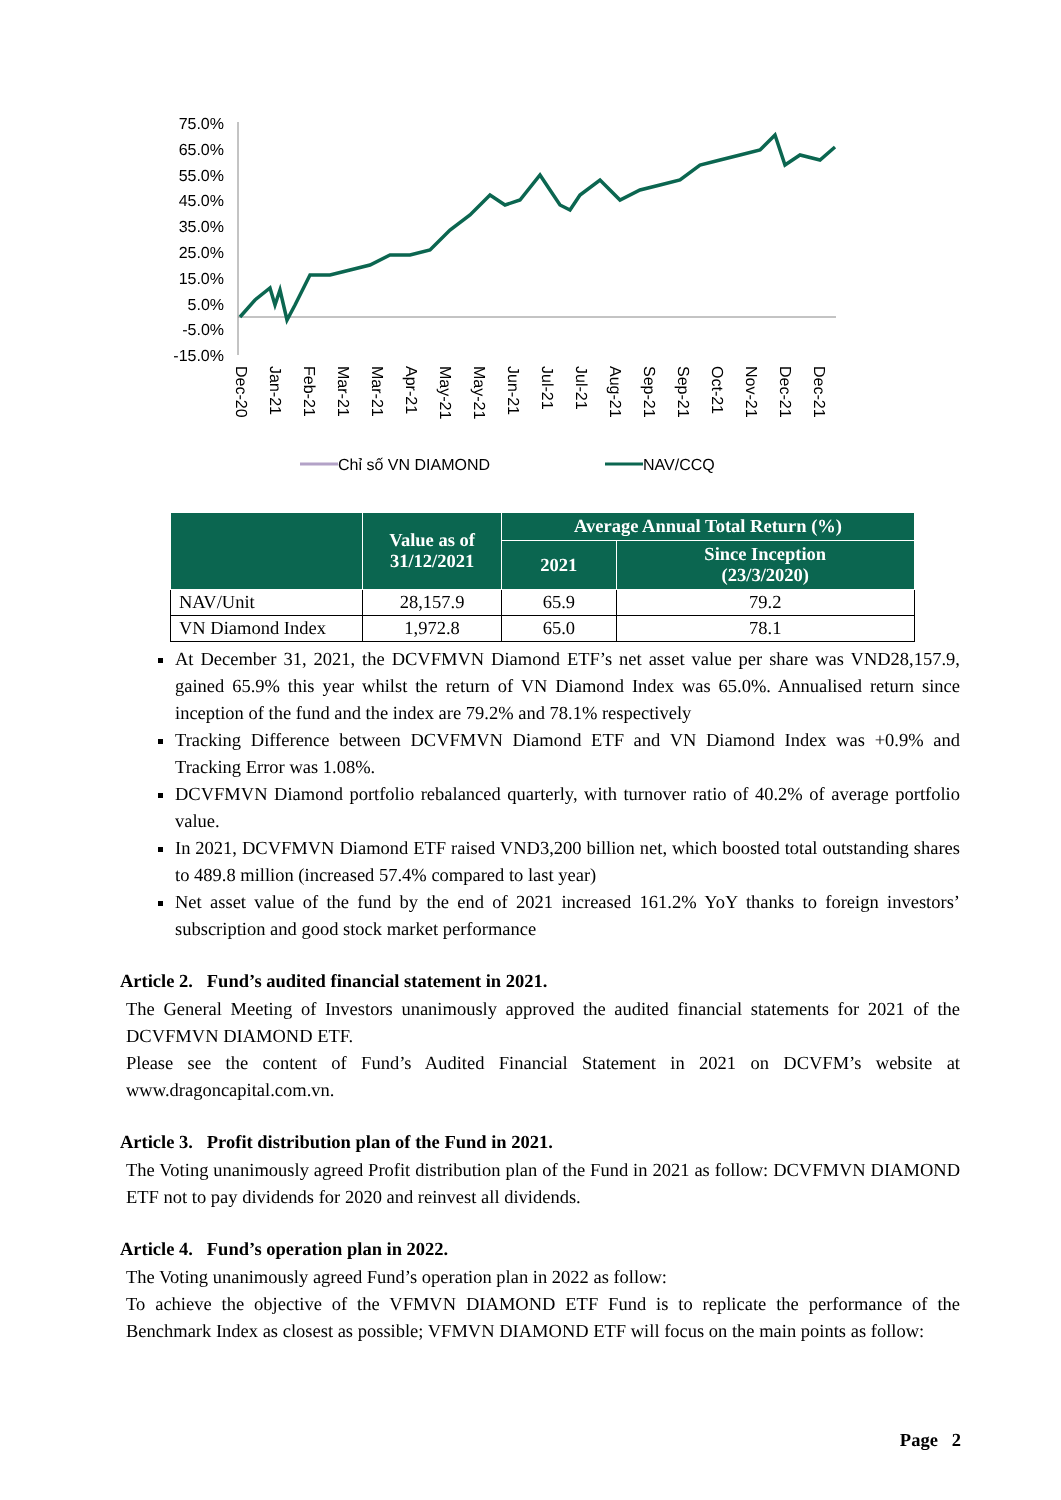75.0%
65.0%
55.0%
45.0%
35.0%
25.0%
15.0%
5.0%
-5.0%
-15.0%
Dec-20
Jan-21
Feb-21
Mar-21
Mar-21
Apr-21
May-21
May-21
Jun-21
Jul-21
Jul-21
Aug-21
Sep-21
Sep-21
Oct-21
Nov-21
Dec-21
Dec-21
Chỉ số VN DIAMOND
NAV/CCQ
| | Value as of 31/12/2021 | Average Annual Total Return (%) | |
| --- | --- | --- | --- |
| | | 2021 | Since Inception (23/3/2020) |
| NAV/Unit | 28,157.9 | 65.9 | 79.2 |
| VN Diamond Index | 1,972.8 | 65.0 | 78.1 |
At December 31, 2021, the DCVFMVN Diamond ETF’s net asset value per share was VND28,157.9, gained 65.9% this year whilst the return of VN Diamond Index was 65.0%. Annualised return since inception of the fund and the index are 79.2% and 78.1% respectively
Tracking Difference between DCVFMVN Diamond ETF and VN Diamond Index was +0.9% and Tracking Error was 1.08%.
DCVFMVN Diamond portfolio rebalanced quarterly, with turnover ratio of 40.2% of average portfolio value.
In 2021, DCVFMVN Diamond ETF raised VND3,200 billion net, which boosted total outstanding shares to 489.8 million (increased 57.4% compared to last year)
Net asset value of the fund by the end of 2021 increased 161.2% YoY thanks to foreign investors’ subscription and good stock market performance
Article 2. Fund’s audited financial statement in 2021.
The General Meeting of Investors unanimously approved the audited financial statements for 2021 of the DCVFMVN DIAMOND ETF.
Please see the content of Fund’s Audited Financial Statement in 2021 on DCVFM’s website at www.dragoncapital.com.vn.
Article 3. Profit distribution plan of the Fund in 2021.
The Voting unanimously agreed Profit distribution plan of the Fund in 2021 as follow: DCVFMVN DIAMOND ETF not to pay dividends for 2020 and reinvest all dividends.
Article 4. Fund’s operation plan in 2022.
The Voting unanimously agreed Fund’s operation plan in 2022 as follow:
To achieve the objective of the VFMVN DIAMOND ETF Fund is to replicate the performance of the Benchmark Index as closest as possible; VFMVN DIAMOND ETF will focus on the main points as follow:
Page 2